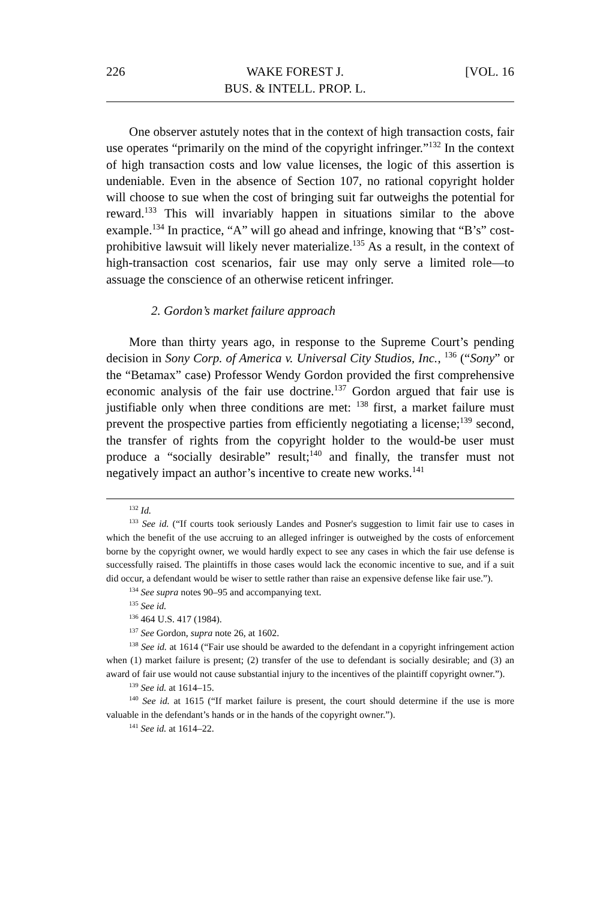226 WAKE FOREST J.
BUS. & INTELL. PROP. L. [VOL. 16
One observer astutely notes that in the context of high transaction costs, fair use operates “primarily on the mind of the copyright infringer.”<sup>132</sup> In the context of high transaction costs and low value licenses, the logic of this assertion is undeniable. Even in the absence of Section 107, no rational copyright holder will choose to sue when the cost of bringing suit far outweighs the potential for reward.<sup>133</sup> This will invariably happen in situations similar to the above example.<sup>134</sup> In practice, “A” will go ahead and infringe, knowing that “B’s” cost-prohibitive lawsuit will likely never materialize.<sup>135</sup> As a result, in the context of high-transaction cost scenarios, fair use may only serve a limited role—to assuage the conscience of an otherwise reticent infringer.
2. Gordon’s market failure approach
More than thirty years ago, in response to the Supreme Court’s pending decision in Sony Corp. of America v. Universal City Studios, Inc., <sup>136</sup> (“Sony” or the “Betamax” case) Professor Wendy Gordon provided the first comprehensive economic analysis of the fair use doctrine.<sup>137</sup> Gordon argued that fair use is justifiable only when three conditions are met: <sup>138</sup> first, a market failure must prevent the prospective parties from efficiently negotiating a license;<sup>139</sup> second, the transfer of rights from the copyright holder to the would-be user must produce a “socially desirable” result;<sup>140</sup> and finally, the transfer must not negatively impact an author’s incentive to create new works.<sup>141</sup>
<sup>132</sup> Id.
<sup>133</sup> See id. (“If courts took seriously Landes and Posner's suggestion to limit fair use to cases in which the benefit of the use accruing to an alleged infringer is outweighed by the costs of enforcement borne by the copyright owner, we would hardly expect to see any cases in which the fair use defense is successfully raised. The plaintiffs in those cases would lack the economic incentive to sue, and if a suit did occur, a defendant would be wiser to settle rather than raise an expensive defense like fair use.”).
<sup>134</sup> See supra notes 90–95 and accompanying text.
<sup>135</sup> See id.
<sup>136</sup> 464 U.S. 417 (1984).
<sup>137</sup> See Gordon, supra note 26, at 1602.
<sup>138</sup> See id. at 1614 (“Fair use should be awarded to the defendant in a copyright infringement action when (1) market failure is present; (2) transfer of the use to defendant is socially desirable; and (3) an award of fair use would not cause substantial injury to the incentives of the plaintiff copyright owner.”).
<sup>139</sup> See id. at 1614–15.
<sup>140</sup> See id. at 1615 (“If market failure is present, the court should determine if the use is more valuable in the defendant’s hands or in the hands of the copyright owner.”).
<sup>141</sup> See id. at 1614–22.